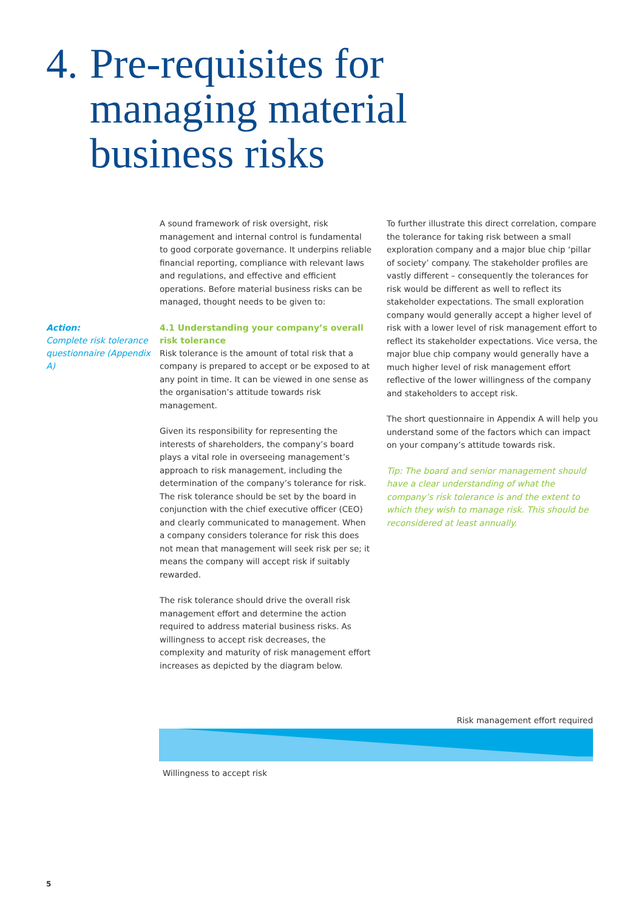4. Pre-requisites for
managing material
business risks
Action:
Complete risk tolerance questionnaire (Appendix A)
A sound framework of risk oversight, risk management and internal control is fundamental to good corporate governance. It underpins reliable financial reporting, compliance with relevant laws and regulations, and effective and efficient operations. Before material business risks can be managed, thought needs to be given to:
4.1 Understanding your company’s overall risk tolerance
Risk tolerance is the amount of total risk that a company is prepared to accept or be exposed to at any point in time. It can be viewed in one sense as the organisation’s attitude towards risk management.
Given its responsibility for representing the interests of shareholders, the company’s board plays a vital role in overseeing management’s approach to risk management, including the determination of the company’s tolerance for risk. The risk tolerance should be set by the board in conjunction with the chief executive officer (CEO) and clearly communicated to management. When a company considers tolerance for risk this does not mean that management will seek risk per se; it means the company will accept risk if suitably rewarded.
The risk tolerance should drive the overall risk management effort and determine the action required to address material business risks. As willingness to accept risk decreases, the complexity and maturity of risk management effort increases as depicted by the diagram below.
To further illustrate this direct correlation, compare the tolerance for taking risk between a small exploration company and a major blue chip ‘pillar of society’ company. The stakeholder profiles are vastly different – consequently the tolerances for risk would be different as well to reflect its stakeholder expectations. The small exploration company would generally accept a higher level of risk with a lower level of risk management effort to reflect its stakeholder expectations. Vice versa, the major blue chip company would generally have a much higher level of risk management effort reflective of the lower willingness of the company and stakeholders to accept risk.
The short questionnaire in Appendix A will help you understand some of the factors which can impact on your company’s attitude towards risk.
Tip: The board and senior management should have a clear understanding of what the company’s risk tolerance is and the extent to which they wish to manage risk. This should be reconsidered at least annually.
Risk management effort required
Willingness to accept risk
5